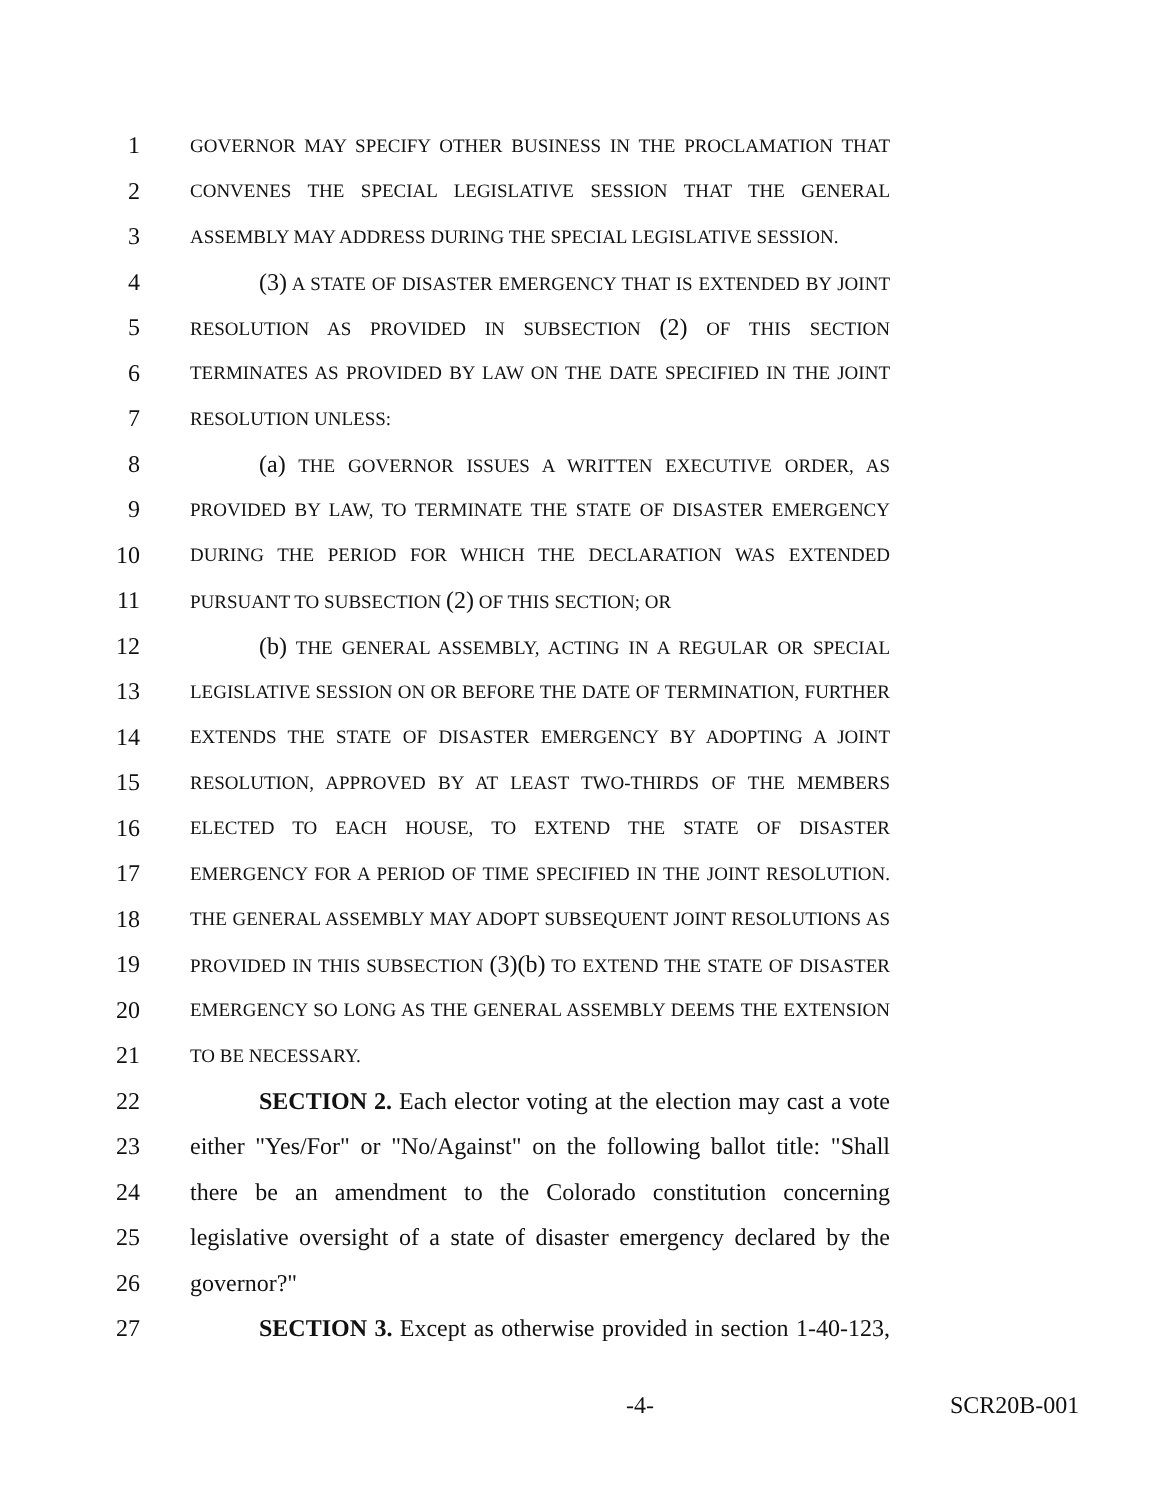1 GOVERNOR MAY SPECIFY OTHER BUSINESS IN THE PROCLAMATION THAT
2 CONVENES THE SPECIAL LEGISLATIVE SESSION THAT THE GENERAL
3 ASSEMBLY MAY ADDRESS DURING THE SPECIAL LEGISLATIVE SESSION.
4 (3) A STATE OF DISASTER EMERGENCY THAT IS EXTENDED BY JOINT
5 RESOLUTION AS PROVIDED IN SUBSECTION (2) OF THIS SECTION
6 TERMINATES AS PROVIDED BY LAW ON THE DATE SPECIFIED IN THE JOINT
7 RESOLUTION UNLESS:
8 (a) THE GOVERNOR ISSUES A WRITTEN EXECUTIVE ORDER, AS
9 PROVIDED BY LAW, TO TERMINATE THE STATE OF DISASTER EMERGENCY
10 DURING THE PERIOD FOR WHICH THE DECLARATION WAS EXTENDED
11 PURSUANT TO SUBSECTION (2) OF THIS SECTION; OR
12 (b) THE GENERAL ASSEMBLY, ACTING IN A REGULAR OR SPECIAL
13 LEGISLATIVE SESSION ON OR BEFORE THE DATE OF TERMINATION, FURTHER
14 EXTENDS THE STATE OF DISASTER EMERGENCY BY ADOPTING A JOINT
15 RESOLUTION, APPROVED BY AT LEAST TWO-THIRDS OF THE MEMBERS
16 ELECTED TO EACH HOUSE, TO EXTEND THE STATE OF DISASTER
17 EMERGENCY FOR A PERIOD OF TIME SPECIFIED IN THE JOINT RESOLUTION.
18 THE GENERAL ASSEMBLY MAY ADOPT SUBSEQUENT JOINT RESOLUTIONS AS
19 PROVIDED IN THIS SUBSECTION (3)(b) TO EXTEND THE STATE OF DISASTER
20 EMERGENCY SO LONG AS THE GENERAL ASSEMBLY DEEMS THE EXTENSION
21 TO BE NECESSARY.
22 SECTION 2. Each elector voting at the election may cast a vote
23 either "Yes/For" or "No/Against" on the following ballot title: "Shall
24 there be an amendment to the Colorado constitution concerning
25 legislative oversight of a state of disaster emergency declared by the
26 governor?"
27 SECTION 3. Except as otherwise provided in section 1-40-123,
-4- SCR20B-001